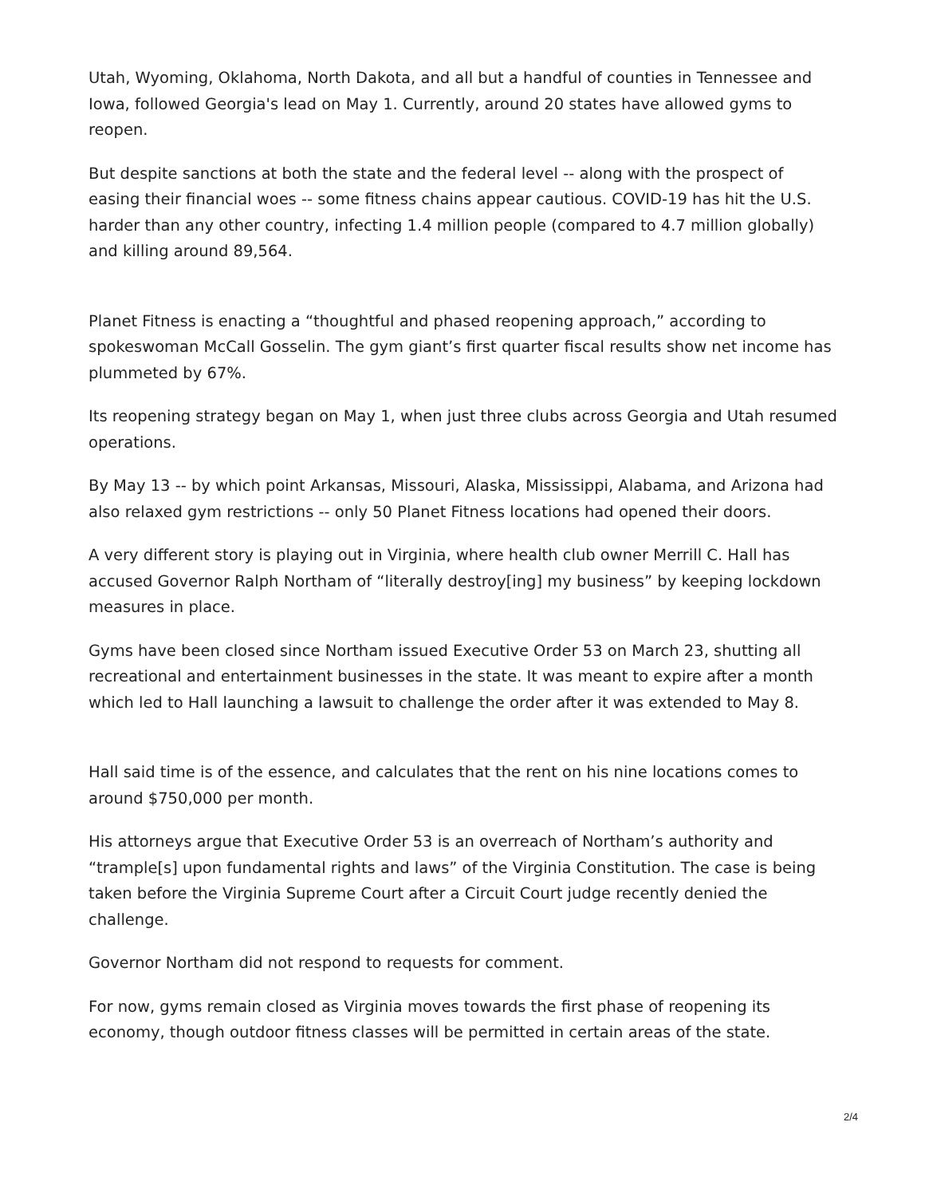Utah, Wyoming, Oklahoma, North Dakota, and all but a handful of counties in Tennessee and Iowa, followed Georgia's lead on May 1. Currently, around 20 states have allowed gyms to reopen.
But despite sanctions at both the state and the federal level -- along with the prospect of easing their financial woes -- some fitness chains appear cautious. COVID-19 has hit the U.S. harder than any other country, infecting 1.4 million people (compared to 4.7 million globally) and killing around 89,564.
Planet Fitness is enacting a “thoughtful and phased reopening approach,” according to spokeswoman McCall Gosselin. The gym giant’s first quarter fiscal results show net income has plummeted by 67%.
Its reopening strategy began on May 1, when just three clubs across Georgia and Utah resumed operations.
By May 13 -- by which point Arkansas, Missouri, Alaska, Mississippi, Alabama, and Arizona had also relaxed gym restrictions -- only 50 Planet Fitness locations had opened their doors.
A very different story is playing out in Virginia, where health club owner Merrill C. Hall has accused Governor Ralph Northam of “literally destroy[ing] my business” by keeping lockdown measures in place.
Gyms have been closed since Northam issued Executive Order 53 on March 23, shutting all recreational and entertainment businesses in the state. It was meant to expire after a month which led to Hall launching a lawsuit to challenge the order after it was extended to May 8.
Hall said time is of the essence, and calculates that the rent on his nine locations comes to around $750,000 per month.
His attorneys argue that Executive Order 53 is an overreach of Northam’s authority and “trample[s] upon fundamental rights and laws” of the Virginia Constitution. The case is being taken before the Virginia Supreme Court after a Circuit Court judge recently denied the challenge.
Governor Northam did not respond to requests for comment.
For now, gyms remain closed as Virginia moves towards the first phase of reopening its economy, though outdoor fitness classes will be permitted in certain areas of the state.
2/4